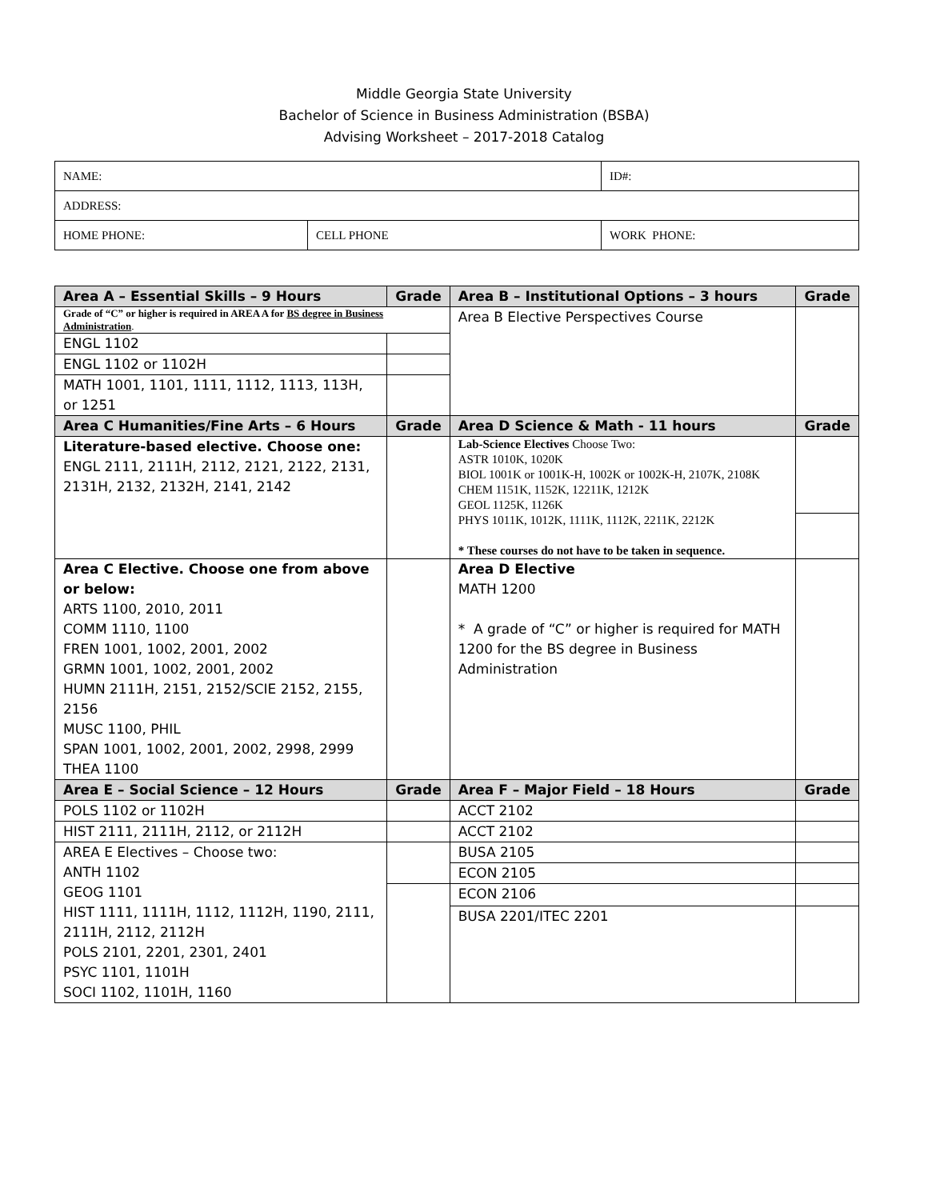Middle Georgia State University
Bachelor of Science in Business Administration (BSBA)
Advising Worksheet – 2017-2018 Catalog
| NAME: | | ID#: |
| ADDRESS: | | |
| HOME PHONE: | CELL PHONE | WORK PHONE: |
| Area A – Essential Skills – 9 Hours | Grade | Area B – Institutional Options – 3 hours | Grade |
| --- | --- | --- | --- |
| Grade of “C” or higher is required in AREA A for BS degree in Business Administration . | | Area B Elective Perspectives Course | |
| ENGL 1102 | | | |
| ENGL 1102 or 1102H | | | |
| MATH 1001, 1101, 1111, 1112, 1113, 113H, or 1251 | | | |
| Area C Humanities/Fine Arts – 6 Hours | Grade | Area D Science & Math - 11 hours | Grade |
| Literature-based elective. Choose one: ENGL 2111, 2111H, 2112, 2121, 2122, 2131, 2131H, 2132, 2132H, 2141, 2142 | | Lab-Science Electives Choose Two: ASTR 1010K, 1020K BIOL 1001K or 1001K-H, 1002K or 1002K-H, 2107K, 2108K CHEM 1151K, 1152K, 12211K, 1212K GEOL 1125K, 1126K PHYS 1011K, 1012K, 1111K, 1112K, 2211K, 2212K * These courses do not have to be taken in sequence. | |
| Area C Elective. Choose one from above or below: ARTS 1100, 2010, 2011 COMM 1110, 1100 FREN 1001, 1002, 2001, 2002 GRMN 1001, 1002, 2001, 2002 HUMN 2111H, 2151, 2152/SCIE 2152, 2155, 2156 MUSC 1100, PHIL SPAN 1001, 1002, 2001, 2002, 2998, 2999 THEA 1100 | | Area D Elective MATH 1200 * A grade of “C” or higher is required for MATH 1200 for the BS degree in Business Administration | |
| Area E – Social Science – 12 Hours | Grade | Area F – Major Field – 18 Hours | Grade |
| POLS 1102 or 1102H | | ACCT 2102 | |
| HIST 2111, 2111H, 2112, or 2112H | | ACCT 2102 | |
| AREA E Electives – Choose two: ANTH 1102 GEOG 1101 HIST 1111, 1111H, 1112, 1112H, 1190, 2111, 2111H, 2112, 2112H POLS 2101, 2201, 2301, 2401 PSYC 1101, 1101H SOCI 1102, 1101H, 1160 | | BUSA 2105 | |
| | | ECON 2105 | |
| | | ECON 2106 | |
| | | BUSA 2201/ITEC 2201 | |